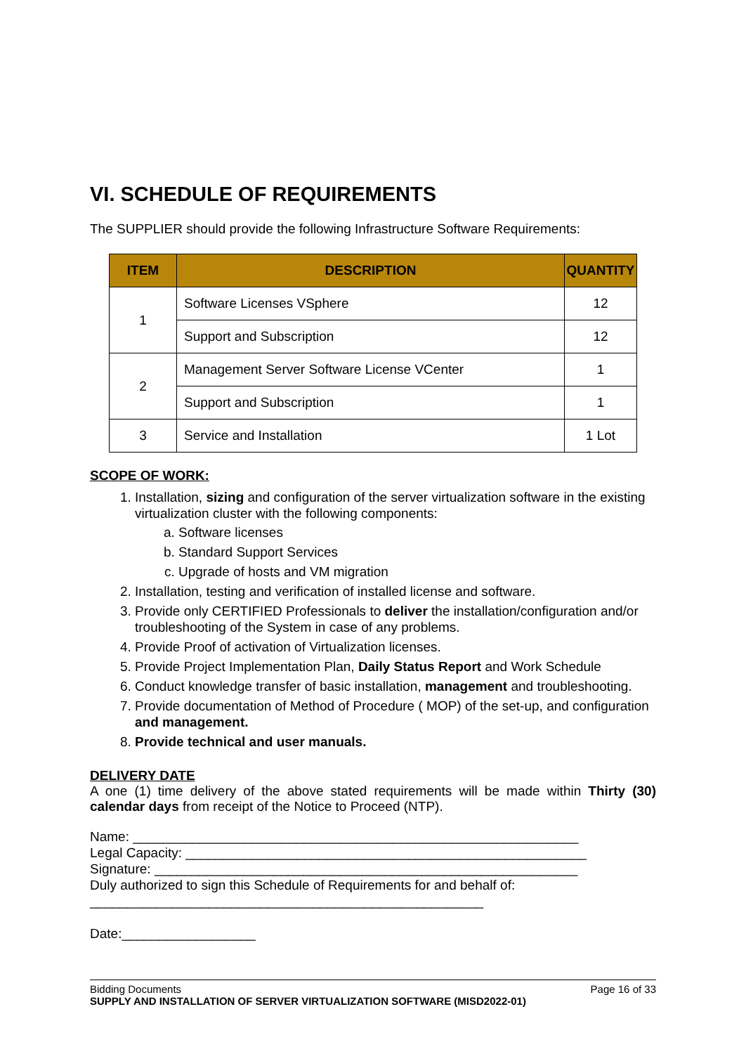VI. SCHEDULE OF REQUIREMENTS
The SUPPLIER should provide the following Infrastructure Software Requirements:
| ITEM | DESCRIPTION | QUANTITY |
| --- | --- | --- |
| 1 | Software Licenses VSphere | 12 |
| | Support and Subscription | 12 |
| 2 | Management Server Software License VCenter | 1 |
| | Support and Subscription | 1 |
| 3 | Service and Installation | 1 Lot |
SCOPE OF WORK:
1. Installation, sizing and configuration of the server virtualization software in the existing virtualization cluster with the following components:
a. Software licenses
b. Standard Support Services
c. Upgrade of hosts and VM migration
2. Installation, testing and verification of installed license and software.
3. Provide only CERTIFIED Professionals to deliver the installation/configuration and/or troubleshooting of the System in case of any problems.
4. Provide Proof of activation of Virtualization licenses.
5. Provide Project Implementation Plan, Daily Status Report and Work Schedule
6. Conduct knowledge transfer of basic installation, management and troubleshooting.
7. Provide documentation of Method of Procedure ( MOP) of the set-up, and configuration and management.
8. Provide technical and user manuals.
DELIVERY DATE
A one (1) time delivery of the above stated requirements will be made within Thirty (30) calendar days from receipt of the Notice to Proceed (NTP).
Name: ____________________________________________________________
Legal Capacity: ______________________________________________________
Signature: _________________________________________________________
Duly authorized to sign this Schedule of Requirements for and behalf of:
_____________________________________________________
Date:__________________
Bidding Documents Page 16 of 33
SUPPLY AND INSTALLATION OF SERVER VIRTUALIZATION SOFTWARE (MISD2022-01)